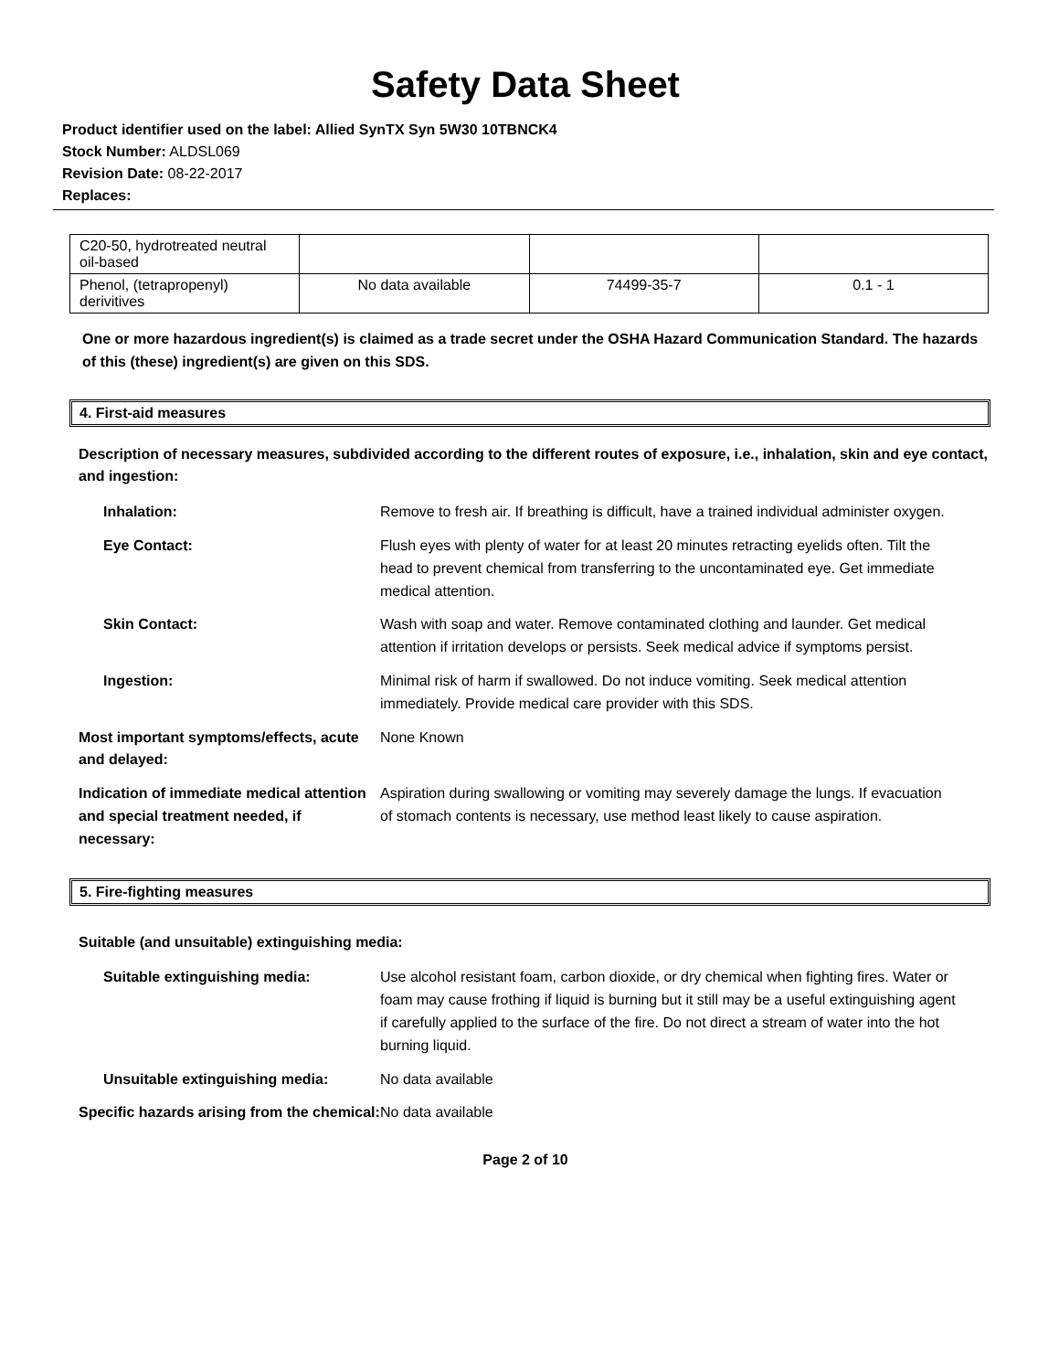Safety Data Sheet
Product identifier used on the label: Allied SynTX Syn 5W30 10TBNCK4
Stock Number: ALDSL069
Revision Date: 08-22-2017
Replaces:
| C20-50, hydrotreated neutral oil-based | | | |
| Phenol, (tetrapropenyl) derivitives | No data available | 74499-35-7 | 0.1 - 1 |
One or more hazardous ingredient(s) is claimed as a trade secret under the OSHA Hazard Communication Standard. The hazards of this (these) ingredient(s) are given on this SDS.
4. First-aid measures
Description of necessary measures, subdivided according to the different routes of exposure, i.e., inhalation, skin and eye contact, and ingestion:
Inhalation: Remove to fresh air. If breathing is difficult, have a trained individual administer oxygen.
Eye Contact: Flush eyes with plenty of water for at least 20 minutes retracting eyelids often. Tilt the head to prevent chemical from transferring to the uncontaminated eye. Get immediate medical attention.
Skin Contact: Wash with soap and water. Remove contaminated clothing and launder. Get medical attention if irritation develops or persists. Seek medical advice if symptoms persist.
Ingestion: Minimal risk of harm if swallowed. Do not induce vomiting. Seek medical attention immediately. Provide medical care provider with this SDS.
Most important symptoms/effects, acute and delayed:
None Known
Indication of immediate medical attention and special treatment needed, if necessary:
Aspiration during swallowing or vomiting may severely damage the lungs. If evacuation of stomach contents is necessary, use method least likely to cause aspiration.
5. Fire-fighting measures
Suitable (and unsuitable) extinguishing media:
Suitable extinguishing media: Use alcohol resistant foam, carbon dioxide, or dry chemical when fighting fires. Water or foam may cause frothing if liquid is burning but it still may be a useful extinguishing agent if carefully applied to the surface of the fire. Do not direct a stream of water into the hot burning liquid.
Unsuitable extinguishing media: No data available
Specific hazards arising from the chemical:
No data available
Page 2 of 10